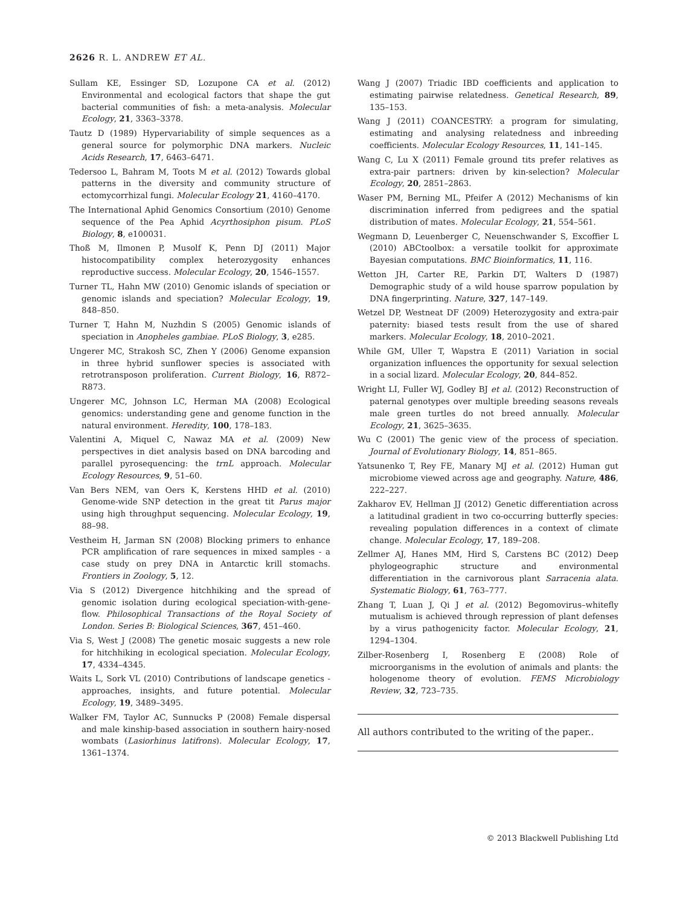2626 R. L. ANDREW ET AL.
Sullam KE, Essinger SD, Lozupone CA et al. (2012) Environmental and ecological factors that shape the gut bacterial communities of fish: a meta-analysis. Molecular Ecology, 21, 3363–3378.
Tautz D (1989) Hypervariability of simple sequences as a general source for polymorphic DNA markers. Nucleic Acids Research, 17, 6463–6471.
Tedersoo L, Bahram M, Toots M et al. (2012) Towards global patterns in the diversity and community structure of ectomycorrhizal fungi. Molecular Ecology 21, 4160–4170.
The International Aphid Genomics Consortium (2010) Genome sequence of the Pea Aphid Acyrthosiphon pisum. PLoS Biology, 8, e100031.
Thoß M, Ilmonen P, Musolf K, Penn DJ (2011) Major histocompatibility complex heterozygosity enhances reproductive success. Molecular Ecology, 20, 1546–1557.
Turner TL, Hahn MW (2010) Genomic islands of speciation or genomic islands and speciation? Molecular Ecology, 19, 848–850.
Turner T, Hahn M, Nuzhdin S (2005) Genomic islands of speciation in Anopheles gambiae. PLoS Biology, 3, e285.
Ungerer MC, Strakosh SC, Zhen Y (2006) Genome expansion in three hybrid sunflower species is associated with retrotransposon proliferation. Current Biology, 16, R872–R873.
Ungerer MC, Johnson LC, Herman MA (2008) Ecological genomics: understanding gene and genome function in the natural environment. Heredity, 100, 178–183.
Valentini A, Miquel C, Nawaz MA et al. (2009) New perspectives in diet analysis based on DNA barcoding and parallel pyrosequencing: the trnL approach. Molecular Ecology Resources, 9, 51–60.
Van Bers NEM, van Oers K, Kerstens HHD et al. (2010) Genome-wide SNP detection in the great tit Parus major using high throughput sequencing. Molecular Ecology, 19, 88–98.
Vestheim H, Jarman SN (2008) Blocking primers to enhance PCR amplification of rare sequences in mixed samples - a case study on prey DNA in Antarctic krill stomachs. Frontiers in Zoology, 5, 12.
Via S (2012) Divergence hitchhiking and the spread of genomic isolation during ecological speciation-with-gene-flow. Philosophical Transactions of the Royal Society of London. Series B: Biological Sciences, 367, 451–460.
Via S, West J (2008) The genetic mosaic suggests a new role for hitchhiking in ecological speciation. Molecular Ecology, 17, 4334–4345.
Waits L, Sork VL (2010) Contributions of landscape genetics - approaches, insights, and future potential. Molecular Ecology, 19, 3489–3495.
Walker FM, Taylor AC, Sunnucks P (2008) Female dispersal and male kinship-based association in southern hairy-nosed wombats (Lasiorhinus latifrons). Molecular Ecology, 17, 1361–1374.
Wang J (2007) Triadic IBD coefficients and application to estimating pairwise relatedness. Genetical Research, 89, 135–153.
Wang J (2011) COANCESTRY: a program for simulating, estimating and analysing relatedness and inbreeding coefficients. Molecular Ecology Resources, 11, 141–145.
Wang C, Lu X (2011) Female ground tits prefer relatives as extra-pair partners: driven by kin-selection? Molecular Ecology, 20, 2851–2863.
Waser PM, Berning ML, Pfeifer A (2012) Mechanisms of kin discrimination inferred from pedigrees and the spatial distribution of mates. Molecular Ecology, 21, 554–561.
Wegmann D, Leuenberger C, Neuenschwander S, Excoffier L (2010) ABCtoolbox: a versatile toolkit for approximate Bayesian computations. BMC Bioinformatics, 11, 116.
Wetton JH, Carter RE, Parkin DT, Walters D (1987) Demographic study of a wild house sparrow population by DNA fingerprinting. Nature, 327, 147–149.
Wetzel DP, Westneat DF (2009) Heterozygosity and extra-pair paternity: biased tests result from the use of shared markers. Molecular Ecology, 18, 2010–2021.
While GM, Uller T, Wapstra E (2011) Variation in social organization influences the opportunity for sexual selection in a social lizard. Molecular Ecology, 20, 844–852.
Wright LI, Fuller WJ, Godley BJ et al. (2012) Reconstruction of paternal genotypes over multiple breeding seasons reveals male green turtles do not breed annually. Molecular Ecology, 21, 3625–3635.
Wu C (2001) The genic view of the process of speciation. Journal of Evolutionary Biology, 14, 851–865.
Yatsunenko T, Rey FE, Manary MJ et al. (2012) Human gut microbiome viewed across age and geography. Nature, 486, 222–227.
Zakharov EV, Hellman JJ (2012) Genetic differentiation across a latitudinal gradient in two co-occurring butterfly species: revealing population differences in a context of climate change. Molecular Ecology, 17, 189–208.
Zellmer AJ, Hanes MM, Hird S, Carstens BC (2012) Deep phylogeographic structure and environmental differentiation in the carnivorous plant Sarracenia alata. Systematic Biology, 61, 763–777.
Zhang T, Luan J, Qi J et al. (2012) Begomovirus–whitefly mutualism is achieved through repression of plant defenses by a virus pathogenicity factor. Molecular Ecology, 21, 1294–1304.
Zilber-Rosenberg I, Rosenberg E (2008) Role of microorganisms in the evolution of animals and plants: the hologenome theory of evolution. FEMS Microbiology Review, 32, 723–735.
All authors contributed to the writing of the paper..
© 2013 Blackwell Publishing Ltd